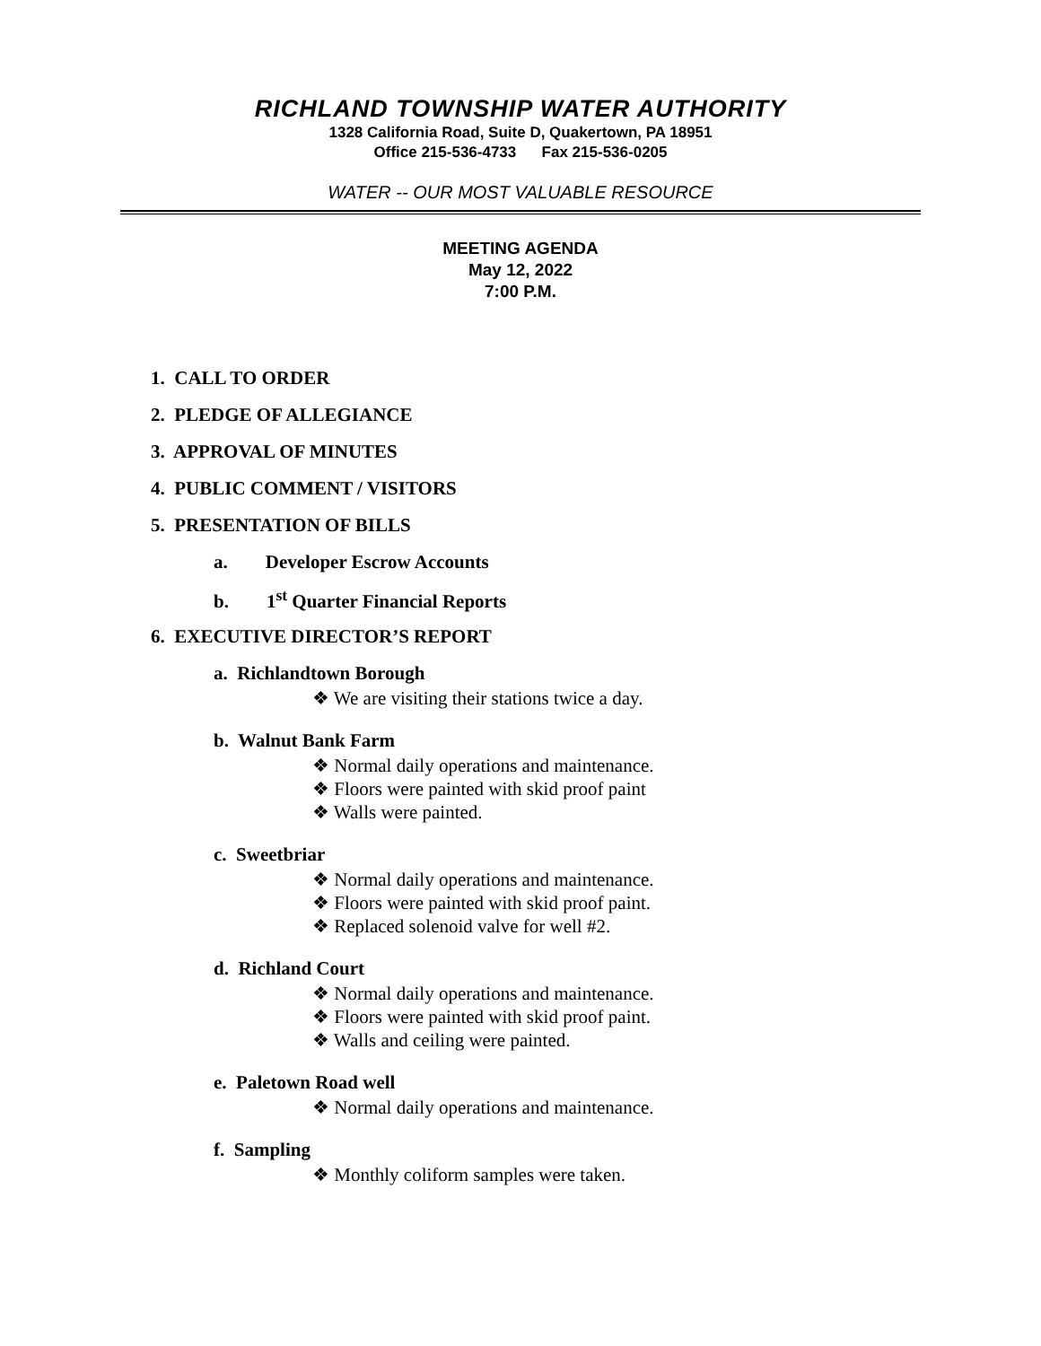RICHLAND TOWNSHIP WATER AUTHORITY
1328 California Road, Suite D, Quakertown, PA 18951
Office 215-536-4733 Fax 215-536-0205
WATER -- OUR MOST VALUABLE RESOURCE
MEETING AGENDA
May 12, 2022
7:00 P.M.
1. CALL TO ORDER
2. PLEDGE OF ALLEGIANCE
3. APPROVAL OF MINUTES
4. PUBLIC COMMENT / VISITORS
5. PRESENTATION OF BILLS
a. Developer Escrow Accounts
b. 1<sup>st</sup> Quarter Financial Reports
6. EXECUTIVE DIRECTOR’S REPORT
a. Richlandtown Borough
❖ We are visiting their stations twice a day.
b. Walnut Bank Farm
❖ Normal daily operations and maintenance.
❖ Floors were painted with skid proof paint
❖ Walls were painted.
c. Sweetbriar
❖ Normal daily operations and maintenance.
❖ Floors were painted with skid proof paint.
❖ Replaced solenoid valve for well #2.
d. Richland Court
❖ Normal daily operations and maintenance.
❖ Floors were painted with skid proof paint.
❖ Walls and ceiling were painted.
e. Paletown Road well
❖ Normal daily operations and maintenance.
f. Sampling
❖ Monthly coliform samples were taken.